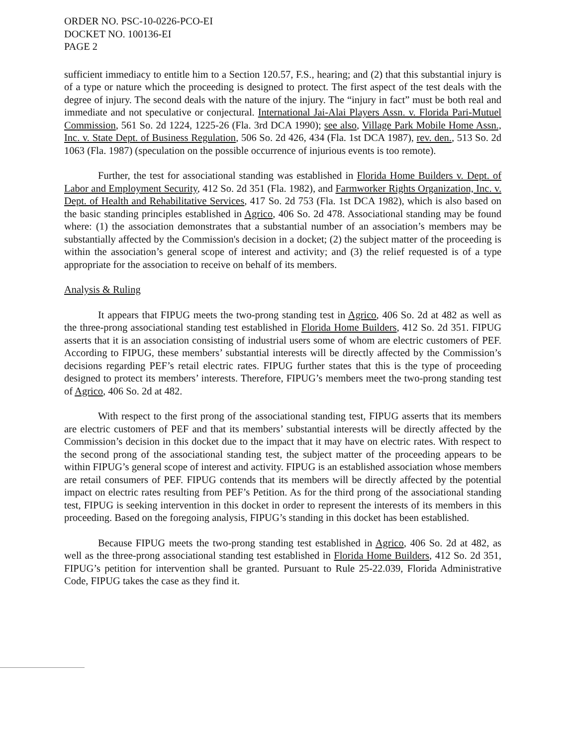ORDER NO. PSC-10-0226-PCO-EI
DOCKET NO. 100136-EI
PAGE 2
sufficient immediacy to entitle him to a Section 120.57, F.S., hearing; and (2) that this substantial injury is of a type or nature which the proceeding is designed to protect. The first aspect of the test deals with the degree of injury. The second deals with the nature of the injury. The “injury in fact” must be both real and immediate and not speculative or conjectural. International Jai-Alai Players Assn. v. Florida Pari-Mutuel Commission, 561 So. 2d 1224, 1225-26 (Fla. 3rd DCA 1990); see also, Village Park Mobile Home Assn., Inc. v. State Dept. of Business Regulation, 506 So. 2d 426, 434 (Fla. 1st DCA 1987), rev. den., 513 So. 2d 1063 (Fla. 1987) (speculation on the possible occurrence of injurious events is too remote).
Further, the test for associational standing was established in Florida Home Builders v. Dept. of Labor and Employment Security, 412 So. 2d 351 (Fla. 1982), and Farmworker Rights Organization, Inc. v. Dept. of Health and Rehabilitative Services, 417 So. 2d 753 (Fla. 1st DCA 1982), which is also based on the basic standing principles established in Agrico, 406 So. 2d 478. Associational standing may be found where: (1) the association demonstrates that a substantial number of an association’s members may be substantially affected by the Commission's decision in a docket; (2) the subject matter of the proceeding is within the association’s general scope of interest and activity; and (3) the relief requested is of a type appropriate for the association to receive on behalf of its members.
Analysis & Ruling
It appears that FIPUG meets the two-prong standing test in Agrico, 406 So. 2d at 482 as well as the three-prong associational standing test established in Florida Home Builders, 412 So. 2d 351. FIPUG asserts that it is an association consisting of industrial users some of whom are electric customers of PEF. According to FIPUG, these members’ substantial interests will be directly affected by the Commission’s decisions regarding PEF’s retail electric rates. FIPUG further states that this is the type of proceeding designed to protect its members’ interests. Therefore, FIPUG’s members meet the two-prong standing test of Agrico, 406 So. 2d at 482.
With respect to the first prong of the associational standing test, FIPUG asserts that its members are electric customers of PEF and that its members’ substantial interests will be directly affected by the Commission’s decision in this docket due to the impact that it may have on electric rates. With respect to the second prong of the associational standing test, the subject matter of the proceeding appears to be within FIPUG’s general scope of interest and activity. FIPUG is an established association whose members are retail consumers of PEF. FIPUG contends that its members will be directly affected by the potential impact on electric rates resulting from PEF’s Petition. As for the third prong of the associational standing test, FIPUG is seeking intervention in this docket in order to represent the interests of its members in this proceeding. Based on the foregoing analysis, FIPUG’s standing in this docket has been established.
Because FIPUG meets the two-prong standing test established in Agrico, 406 So. 2d at 482, as well as the three-prong associational standing test established in Florida Home Builders, 412 So. 2d 351, FIPUG’s petition for intervention shall be granted. Pursuant to Rule 25-22.039, Florida Administrative Code, FIPUG takes the case as they find it.